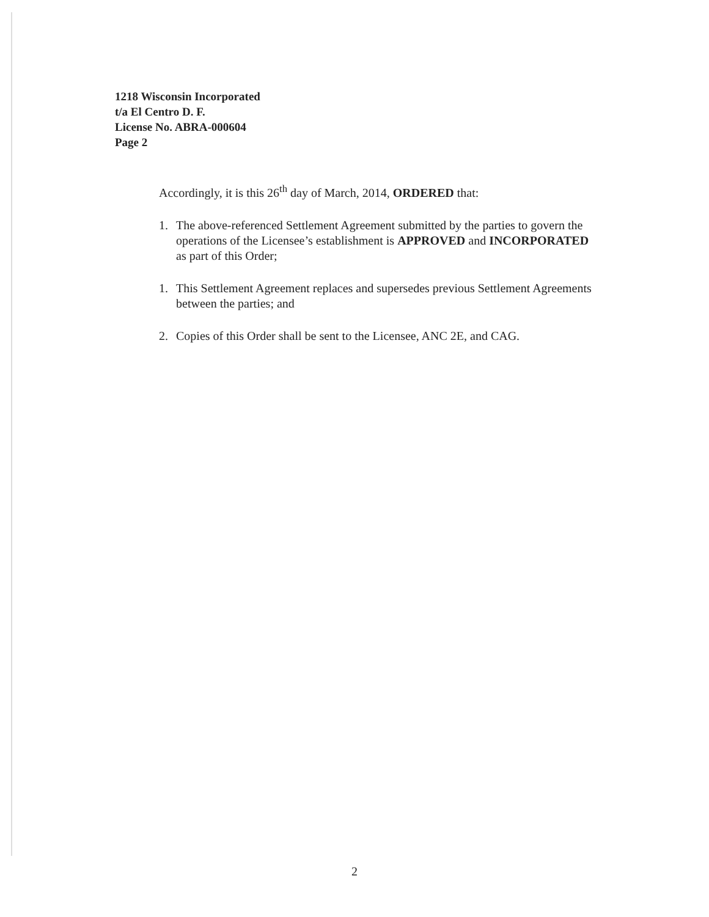1218 Wisconsin Incorporated
t/a El Centro D. F.
License No. ABRA-000604
Page 2
Accordingly, it is this 26<sup>th</sup> day of March, 2014, ORDERED that:
1. The above-referenced Settlement Agreement submitted by the parties to govern the operations of the Licensee’s establishment is APPROVED and INCORPORATED as part of this Order;
1. This Settlement Agreement replaces and supersedes previous Settlement Agreements between the parties; and
2. Copies of this Order shall be sent to the Licensee, ANC 2E, and CAG.
2